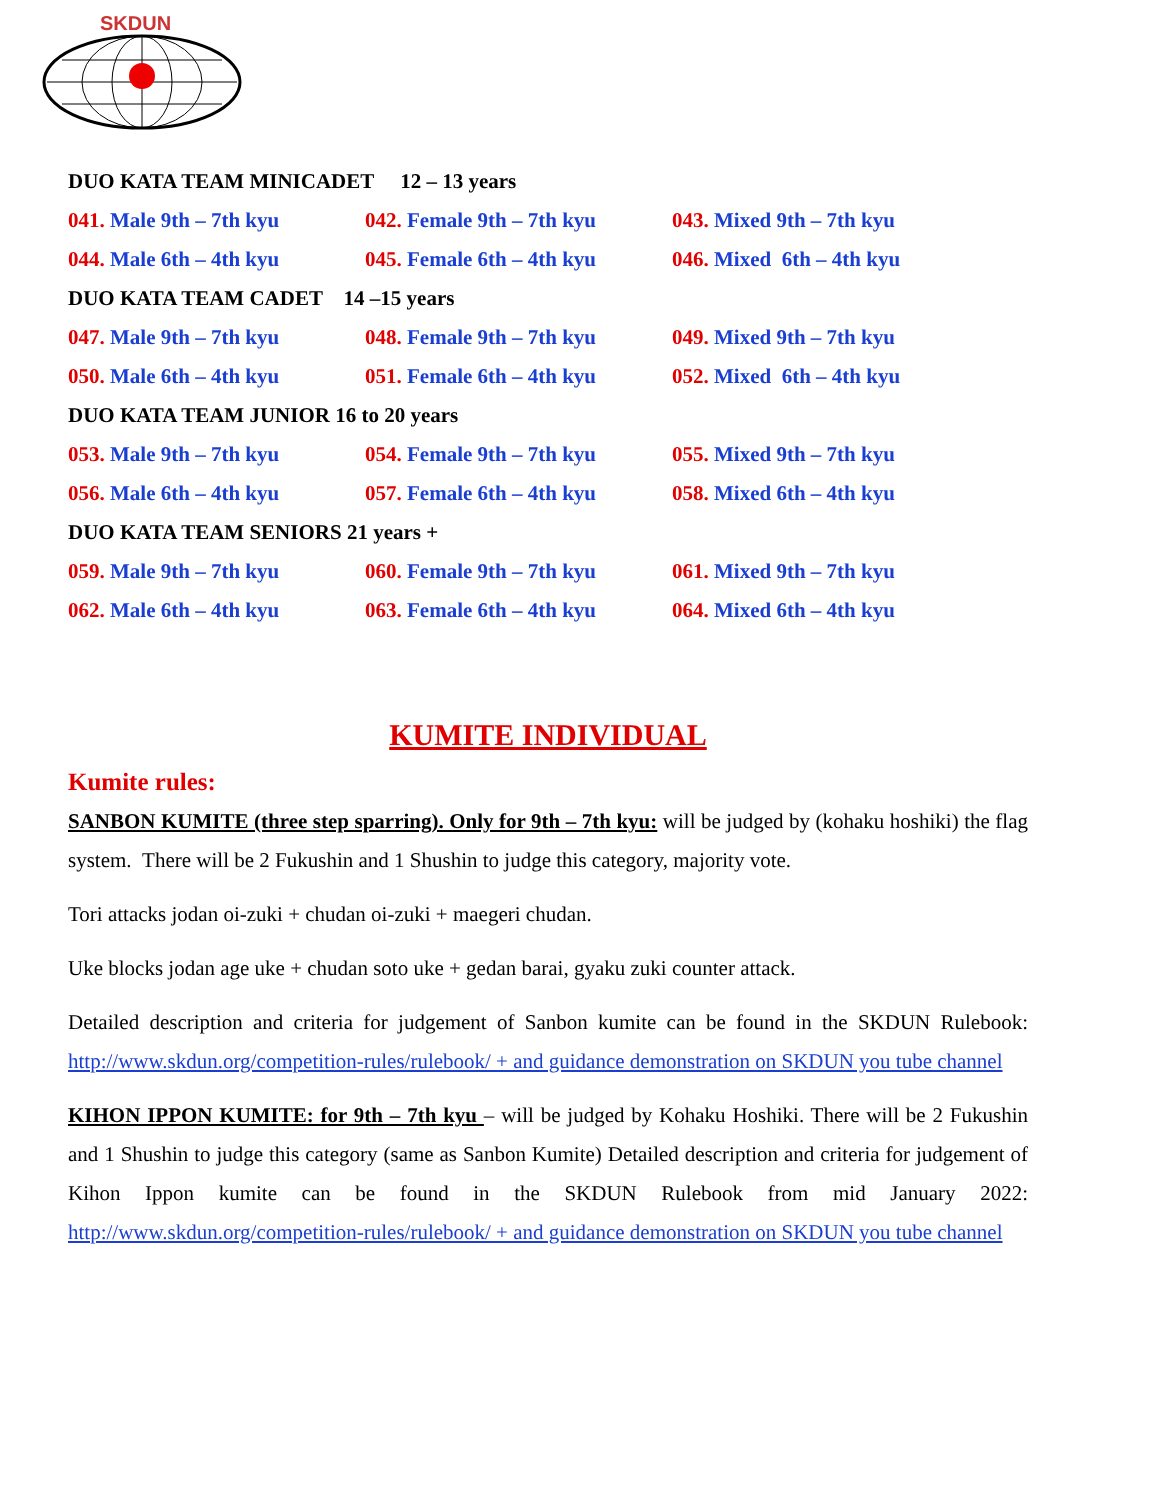SKDUN
DUO KATA TEAM MINICADET 12 – 13 years
041. Male 9th – 7th kyu 042. Female 9th – 7th kyu
043. Mixed 9th – 7th kyu
044. Male 6th – 4th kyu 045. Female 6th – 4th kyu
046. Mixed 6th – 4th kyu
DUO KATA TEAM CADET 14 –15 years
047. Male 9th – 7th kyu 048. Female 9th – 7th kyu
049. Mixed 9th – 7th kyu
050. Male 6th – 4th kyu 051. Female 6th – 4th kyu
052. Mixed 6th – 4th kyu
DUO KATA TEAM JUNIOR 16 to 20 years
053. Male 9th – 7th kyu 054. Female 9th – 7th kyu
055. Mixed 9th – 7th kyu
056. Male 6th – 4th kyu 057. Female 6th – 4th kyu
058. Mixed 6th – 4th kyu
DUO KATA TEAM SENIORS 21 years +
059. Male 9th – 7th kyu 060. Female 9th – 7th kyu
061. Mixed 9th – 7th kyu
062. Male 6th – 4th kyu 063. Female 6th – 4th kyu
064. Mixed 6th – 4th kyu
KUMITE INDIVIDUAL
Kumite rules:
SANBON KUMITE (three step sparring). Only for 9th – 7th kyu: will be judged by (kohaku hoshiki) the flag system. There will be 2 Fukushin and 1 Shushin to judge this category, majority vote.
Tori attacks jodan oi-zuki + chudan oi-zuki + maegeri chudan.
Uke blocks jodan age uke + chudan soto uke + gedan barai, gyaku zuki counter attack.
Detailed description and criteria for judgement of Sanbon kumite can be found in the SKDUN Rulebook: http://www.skdun.org/competition-rules/rulebook/ + and guidance demonstration on SKDUN you tube channel
KIHON IPPON KUMITE: for 9th – 7th kyu – will be judged by Kohaku Hoshiki. There will be 2 Fukushin and 1 Shushin to judge this category (same as Sanbon Kumite) Detailed description and criteria for judgement of Kihon Ippon kumite can be found in the SKDUN Rulebook from mid January 2022: http://www.skdun.org/competition-rules/rulebook/ + and guidance demonstration on SKDUN you tube channel